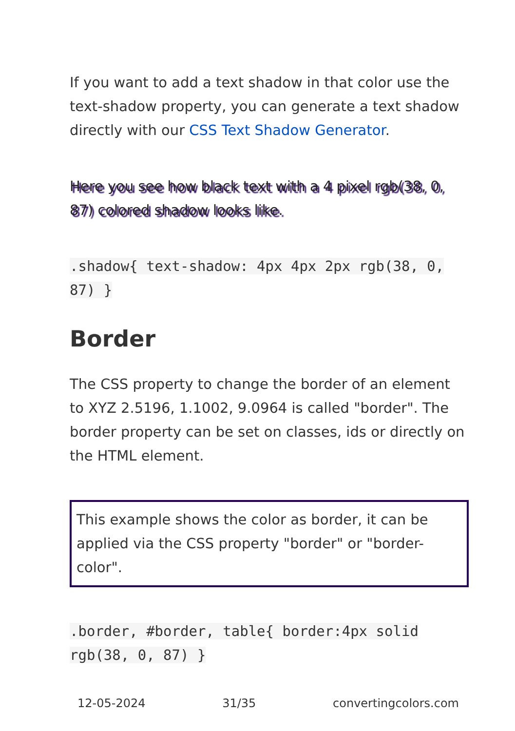If you want to add a text shadow in that color use the text-shadow property, you can generate a text shadow directly with our CSS Text Shadow Generator.
Here you see how black text with a 4 pixel rgb(38, 0, 87) colored shadow looks like.
.shadow{ text-shadow: 4px 4px 2px rgb(38, 0, 87) }
Border
The CSS property to change the border of an element to XYZ 2.5196, 1.1002, 9.0964 is called "border". The border property can be set on classes, ids or directly on the HTML element.
This example shows the color as border, it can be applied via the CSS property "border" or "border-color".
.border, #border, table{ border:4px solid rgb(38, 0, 87) }
12-05-2024 31/35 convertingcolors.com